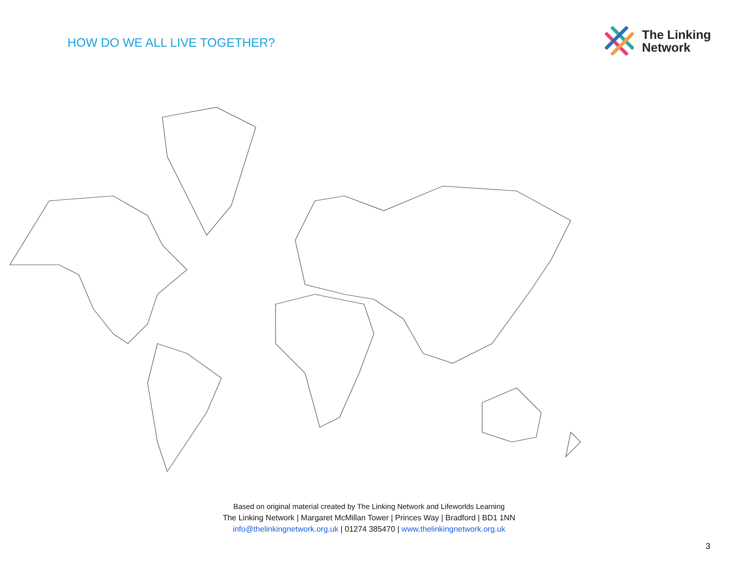HOW DO WE ALL LIVE TOGETHER?
The Linking
Network
Based on original material created by The Linking Network and Lifeworlds Learning
The Linking Network | Margaret McMillan Tower | Princes Way | Bradford | BD1 1NN
info@thelinkingnetwork.org.uk | 01274 385470 | www.thelinkingnetwork.org.uk
3